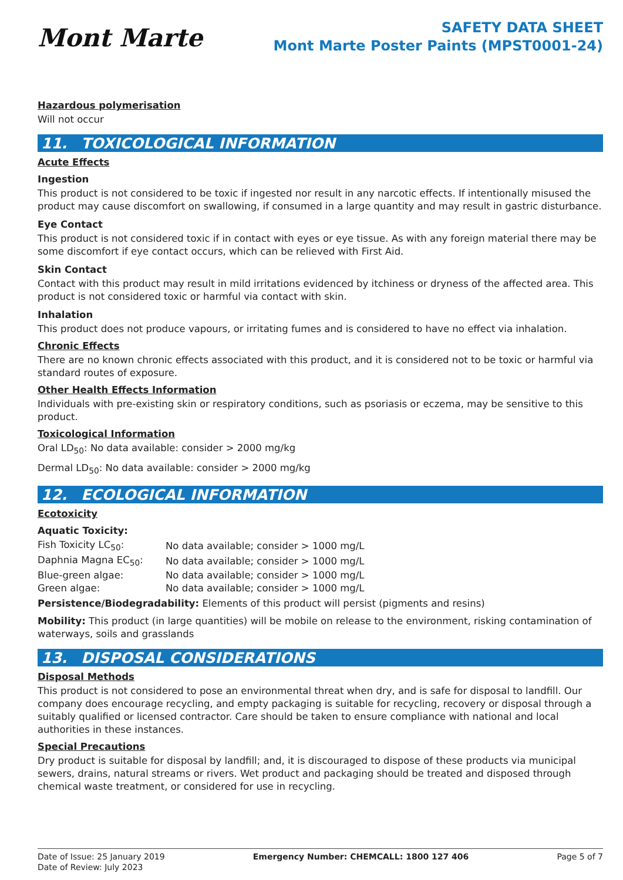Mont Marte
SAFETY DATA SHEET
Mont Marte Poster Paints (MPST0001-24)
Hazardous polymerisation
Will not occur
11. TOXICOLOGICAL INFORMATION
Acute Effects
Ingestion
This product is not considered to be toxic if ingested nor result in any narcotic effects. If intentionally misused the product may cause discomfort on swallowing, if consumed in a large quantity and may result in gastric disturbance.
Eye Contact
This product is not considered toxic if in contact with eyes or eye tissue. As with any foreign material there may be some discomfort if eye contact occurs, which can be relieved with First Aid.
Skin Contact
Contact with this product may result in mild irritations evidenced by itchiness or dryness of the affected area. This product is not considered toxic or harmful via contact with skin.
Inhalation
This product does not produce vapours, or irritating fumes and is considered to have no effect via inhalation.
Chronic Effects
There are no known chronic effects associated with this product, and it is considered not to be toxic or harmful via standard routes of exposure.
Other Health Effects Information
Individuals with pre-existing skin or respiratory conditions, such as psoriasis or eczema, may be sensitive to this product.
Toxicological Information
Oral LD<sub>50</sub>: No data available: consider > 2000 mg/kg
Dermal LD<sub>50</sub>: No data available: consider > 2000 mg/kg
12. ECOLOGICAL INFORMATION
Ecotoxicity
Aquatic Toxicity:
| Fish Toxicity LC<sub>50</sub>: | No data available; consider > 1000 mg/L |
| Daphnia Magna EC<sub>50</sub>: | No data available; consider > 1000 mg/L |
| Blue-green algae: | No data available; consider > 1000 mg/L |
| Green algae: | No data available; consider > 1000 mg/L |
Persistence/Biodegradability: Elements of this product will persist (pigments and resins)
Mobility: This product (in large quantities) will be mobile on release to the environment, risking contamination of waterways, soils and grasslands
13. DISPOSAL CONSIDERATIONS
Disposal Methods
This product is not considered to pose an environmental threat when dry, and is safe for disposal to landfill. Our company does encourage recycling, and empty packaging is suitable for recycling, recovery or disposal through a suitably qualified or licensed contractor. Care should be taken to ensure compliance with national and local authorities in these instances.
Special Precautions
Dry product is suitable for disposal by landfill; and, it is discouraged to dispose of these products via municipal sewers, drains, natural streams or rivers. Wet product and packaging should be treated and disposed through chemical waste treatment, or considered for use in recycling.
Date of Issue: 25 January 2019
Date of Review: July 2023
Emergency Number: CHEMCALL: 1800 127 406
Page 5 of 7